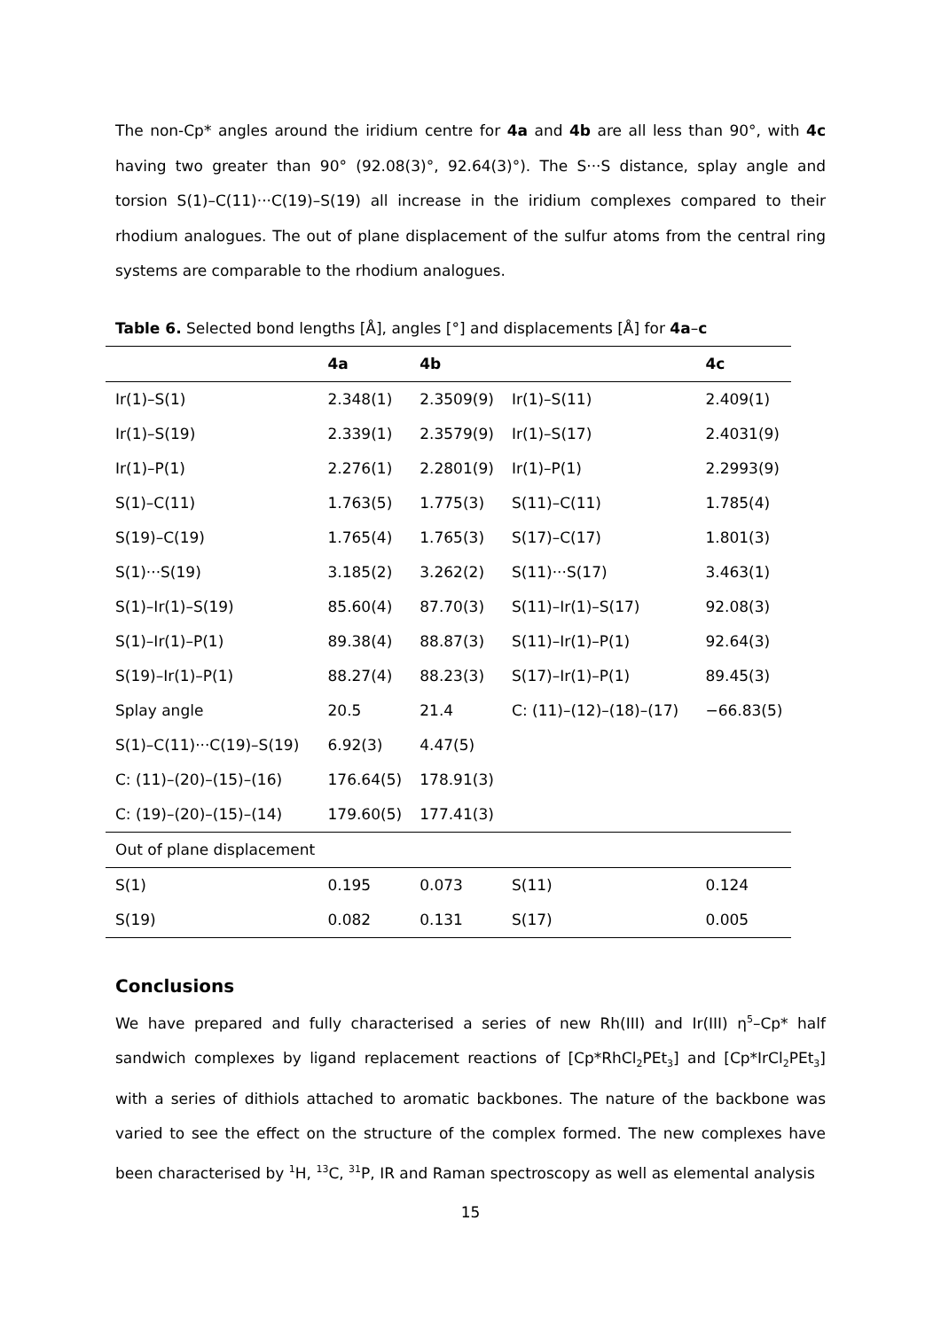The non-Cp* angles around the iridium centre for 4a and 4b are all less than 90°, with 4c having two greater than 90° (92.08(3)°, 92.64(3)°). The S···S distance, splay angle and torsion S(1)–C(11)···C(19)–S(19) all increase in the iridium complexes compared to their rhodium analogues. The out of plane displacement of the sulfur atoms from the central ring systems are comparable to the rhodium analogues.
Table 6. Selected bond lengths [Å], angles [°] and displacements [Å] for 4a–c
| | 4a | 4b | | 4c |
| --- | --- | --- | --- | --- |
| Ir(1)–S(1) | 2.348(1) | 2.3509(9) | Ir(1)–S(11) | 2.409(1) |
| Ir(1)–S(19) | 2.339(1) | 2.3579(9) | Ir(1)–S(17) | 2.4031(9) |
| Ir(1)–P(1) | 2.276(1) | 2.2801(9) | Ir(1)–P(1) | 2.2993(9) |
| S(1)–C(11) | 1.763(5) | 1.775(3) | S(11)–C(11) | 1.785(4) |
| S(19)–C(19) | 1.765(4) | 1.765(3) | S(17)–C(17) | 1.801(3) |
| S(1)···S(19) | 3.185(2) | 3.262(2) | S(11)···S(17) | 3.463(1) |
| S(1)–Ir(1)–S(19) | 85.60(4) | 87.70(3) | S(11)–Ir(1)–S(17) | 92.08(3) |
| S(1)–Ir(1)–P(1) | 89.38(4) | 88.87(3) | S(11)–Ir(1)–P(1) | 92.64(3) |
| S(19)–Ir(1)–P(1) | 88.27(4) | 88.23(3) | S(17)–Ir(1)–P(1) | 89.45(3) |
| Splay angle | 20.5 | 21.4 | C: (11)–(12)–(18)–(17) | −66.83(5) |
| S(1)–C(11)···C(19)–S(19) | 6.92(3) | 4.47(5) | | |
| C: (11)–(20)–(15)–(16) | 176.64(5) | 178.91(3) | | |
| C: (19)–(20)–(15)–(14) | 179.60(5) | 177.41(3) | | |
| Out of plane displacement | | | | |
| S(1) | 0.195 | 0.073 | S(11) | 0.124 |
| S(19) | 0.082 | 0.131 | S(17) | 0.005 |
Conclusions
We have prepared and fully characterised a series of new Rh(III) and Ir(III) η<sup>5</sup>–Cp* half sandwich complexes by ligand replacement reactions of [Cp*RhCl<sub>2</sub>PEt<sub>3</sub>] and [Cp*IrCl<sub>2</sub>PEt<sub>3</sub>] with a series of dithiols attached to aromatic backbones. The nature of the backbone was varied to see the effect on the structure of the complex formed. The new complexes have been characterised by <sup>1</sup>H, <sup>13</sup>C, <sup>31</sup>P, IR and Raman spectroscopy as well as elemental analysis
15